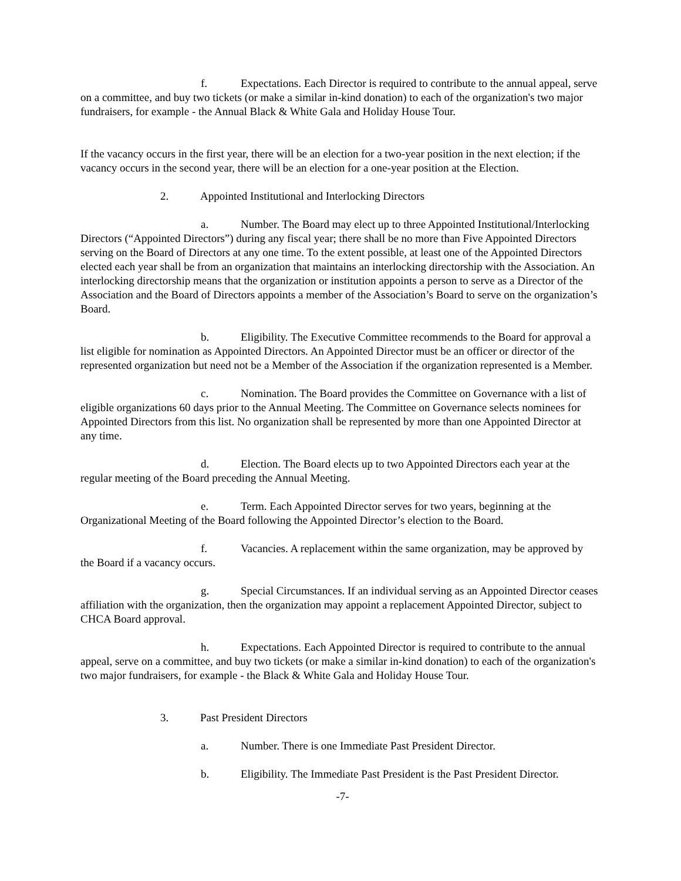f. Expectations. Each Director is required to contribute to the annual appeal, serve on a committee, and buy two tickets (or make a similar in-kind donation) to each of the organization's two major fundraisers, for example - the Annual Black & White Gala and Holiday House Tour.
If the vacancy occurs in the first year, there will be an election for a two-year position in the next election; if the vacancy occurs in the second year, there will be an election for a one-year position at the Election.
2. Appointed Institutional and Interlocking Directors
a. Number. The Board may elect up to three Appointed Institutional/Interlocking Directors (“Appointed Directors”) during any fiscal year; there shall be no more than Five Appointed Directors serving on the Board of Directors at any one time. To the extent possible, at least one of the Appointed Directors elected each year shall be from an organization that maintains an interlocking directorship with the Association. An interlocking directorship means that the organization or institution appoints a person to serve as a Director of the Association and the Board of Directors appoints a member of the Association’s Board to serve on the organization’s Board.
b. Eligibility. The Executive Committee recommends to the Board for approval a list eligible for nomination as Appointed Directors. An Appointed Director must be an officer or director of the represented organization but need not be a Member of the Association if the organization represented is a Member.
c. Nomination. The Board provides the Committee on Governance with a list of eligible organizations 60 days prior to the Annual Meeting. The Committee on Governance selects nominees for Appointed Directors from this list. No organization shall be represented by more than one Appointed Director at any time.
d. Election. The Board elects up to two Appointed Directors each year at the regular meeting of the Board preceding the Annual Meeting.
e. Term. Each Appointed Director serves for two years, beginning at the Organizational Meeting of the Board following the Appointed Director’s election to the Board.
f. Vacancies. A replacement within the same organization, may be approved by the Board if a vacancy occurs.
g. Special Circumstances. If an individual serving as an Appointed Director ceases affiliation with the organization, then the organization may appoint a replacement Appointed Director, subject to CHCA Board approval.
h. Expectations. Each Appointed Director is required to contribute to the annual appeal, serve on a committee, and buy two tickets (or make a similar in-kind donation) to each of the organization's two major fundraisers, for example - the Black & White Gala and Holiday House Tour.
3. Past President Directors
a. Number. There is one Immediate Past President Director.
b. Eligibility. The Immediate Past President is the Past President Director.
-7-